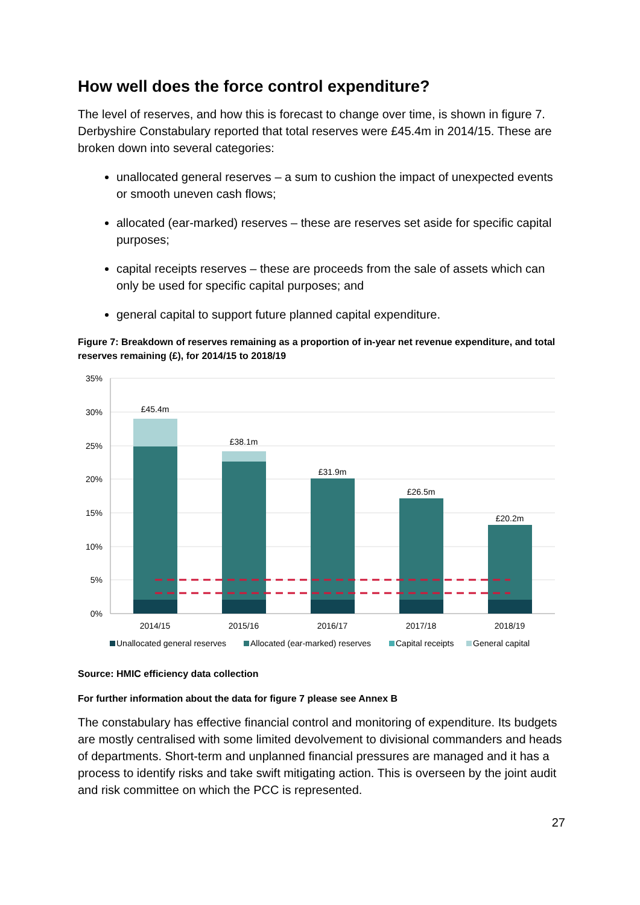How well does the force control expenditure?
The level of reserves, and how this is forecast to change over time, is shown in figure 7. Derbyshire Constabulary reported that total reserves were £45.4m in 2014/15. These are broken down into several categories:
unallocated general reserves – a sum to cushion the impact of unexpected events or smooth uneven cash flows;
allocated (ear-marked) reserves – these are reserves set aside for specific capital purposes;
capital receipts reserves – these are proceeds from the sale of assets which can only be used for specific capital purposes; and
general capital to support future planned capital expenditure.
Figure 7: Breakdown of reserves remaining as a proportion of in-year net revenue expenditure, and total reserves remaining (£), for 2014/15 to 2018/19
35%
30%
25%
20%
15%
10%
5%
0%
£45.4m
£38.1m
£31.9m
£26.5m
£20.2m
2014/15
2015/16
2016/17
2017/18
2018/19
Unallocated general reserves
Allocated (ear-marked) reserves
Capital receipts
General capital
Source: HMIC efficiency data collection
For further information about the data for figure 7 please see Annex B
The constabulary has effective financial control and monitoring of expenditure. Its budgets are mostly centralised with some limited devolvement to divisional commanders and heads of departments. Short-term and unplanned financial pressures are managed and it has a process to identify risks and take swift mitigating action. This is overseen by the joint audit and risk committee on which the PCC is represented.
27